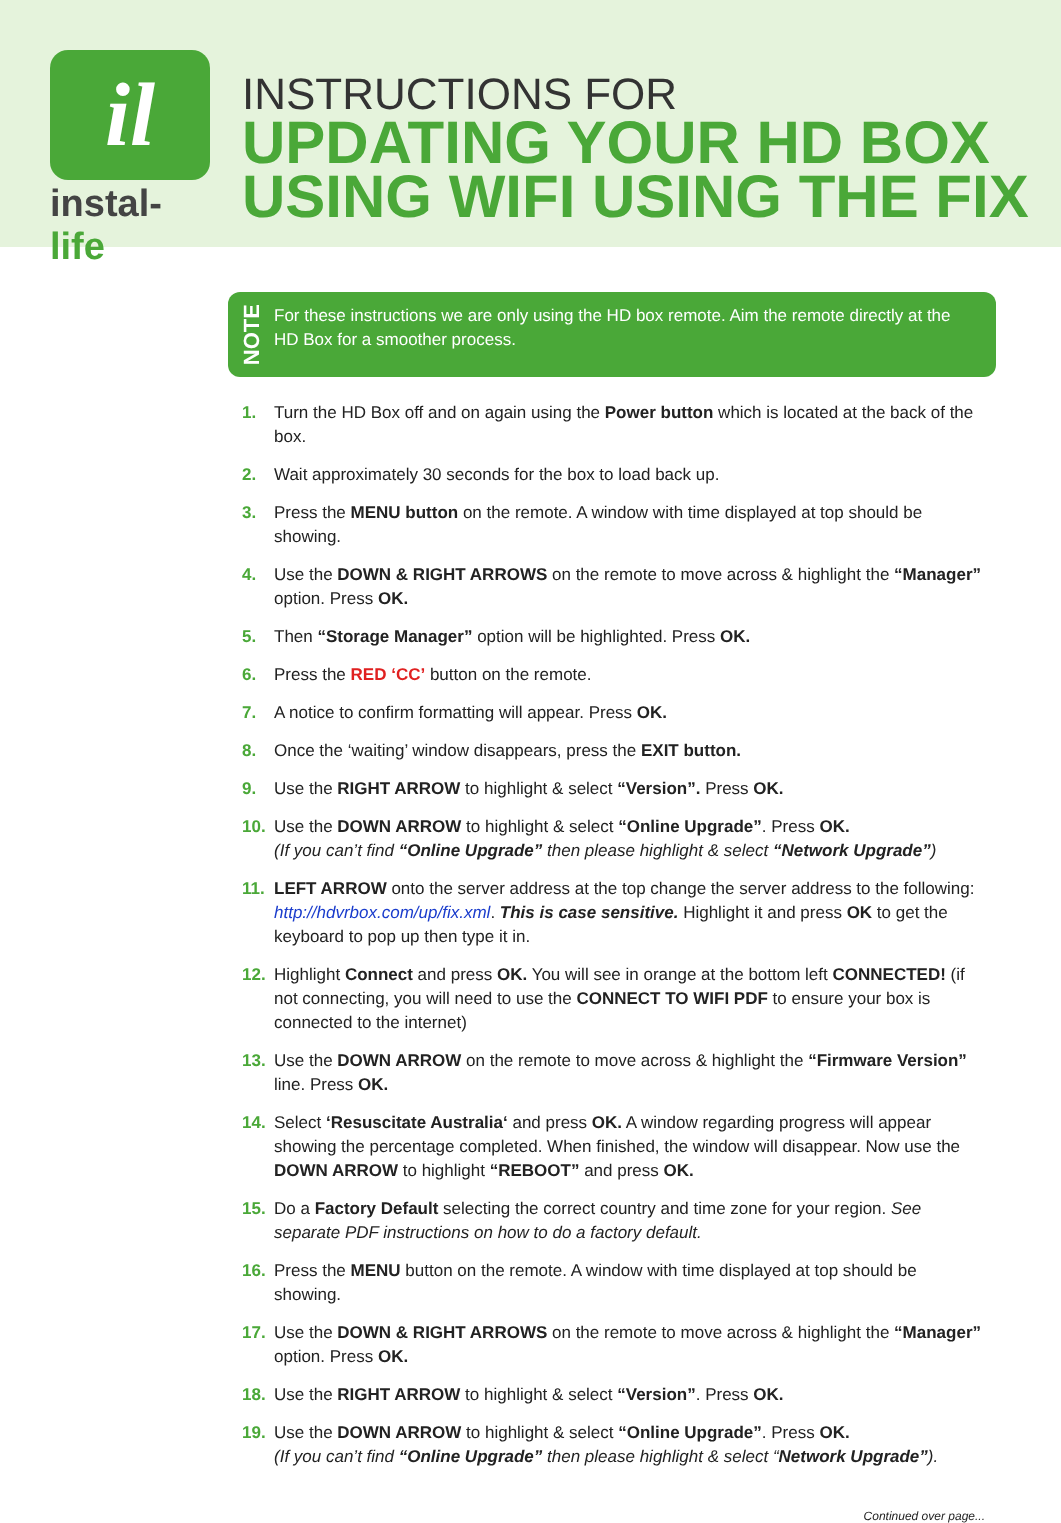il
instal-life
INSTRUCTIONS FOR
UPDATING YOUR HD BOX
USING WIFI USING THE FIX
NOTE
For these instructions we are only using the HD box remote. Aim the remote directly at the HD Box for a smoother process.
1. Turn the HD Box off and on again using the Power button which is located at the back of the box.
2. Wait approximately 30 seconds for the box to load back up.
3. Press the MENU button on the remote. A window with time displayed at top should be showing.
4. Use the DOWN & RIGHT ARROWS on the remote to move across & highlight the “Manager” option. Press OK.
5. Then “Storage Manager” option will be highlighted. Press OK.
6. Press the RED ‘CC’ button on the remote.
7. A notice to confirm formatting will appear. Press OK.
8. Once the ‘waiting’ window disappears, press the EXIT button.
9. Use the RIGHT ARROW to highlight & select “Version”. Press OK.
10. Use the DOWN ARROW to highlight & select “Online Upgrade”. Press OK.
(If you can’t find “Online Upgrade” then please highlight & select “Network Upgrade”)
11. LEFT ARROW onto the server address at the top change the server address to the following: http://hdvrbox.com/up/fix.xml. This is case sensitive. Highlight it and press OK to get the keyboard to pop up then type it in.
12. Highlight Connect and press OK. You will see in orange at the bottom left CONNECTED! (if not connecting, you will need to use the CONNECT TO WIFI PDF to ensure your box is connected to the internet)
13. Use the DOWN ARROW on the remote to move across & highlight the “Firmware Version” line. Press OK.
14. Select ‘Resuscitate Australia‘ and press OK. A window regarding progress will appear showing the percentage completed. When finished, the window will disappear. Now use the DOWN ARROW to highlight “REBOOT” and press OK.
15. Do a Factory Default selecting the correct country and time zone for your region. See separate PDF instructions on how to do a factory default.
16. Press the MENU button on the remote. A window with time displayed at top should be showing.
17. Use the DOWN & RIGHT ARROWS on the remote to move across & highlight the “Manager” option. Press OK.
18. Use the RIGHT ARROW to highlight & select “Version”. Press OK.
19. Use the DOWN ARROW to highlight & select “Online Upgrade”. Press OK.
(If you can’t find “Online Upgrade” then please highlight & select “Network Upgrade”).
Continued over page...